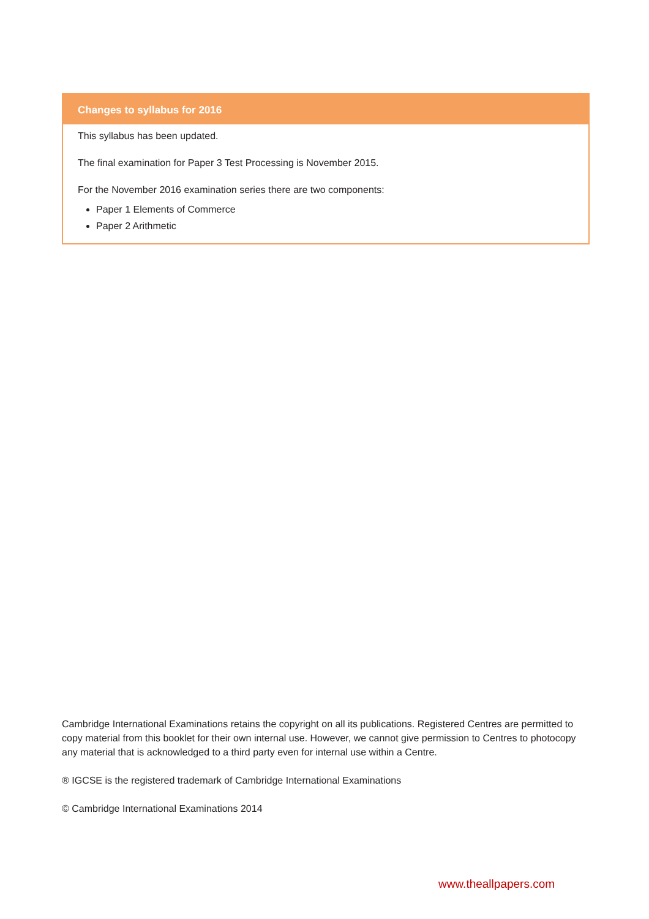Changes to syllabus for 2016
This syllabus has been updated.
The final examination for Paper 3 Test Processing is November 2015.
For the November 2016 examination series there are two components:
Paper 1 Elements of Commerce
Paper 2 Arithmetic
Cambridge International Examinations retains the copyright on all its publications. Registered Centres are permitted to copy material from this booklet for their own internal use. However, we cannot give permission to Centres to photocopy any material that is acknowledged to a third party even for internal use within a Centre.
® IGCSE is the registered trademark of Cambridge International Examinations
© Cambridge International Examinations 2014
www.theallpapers.com